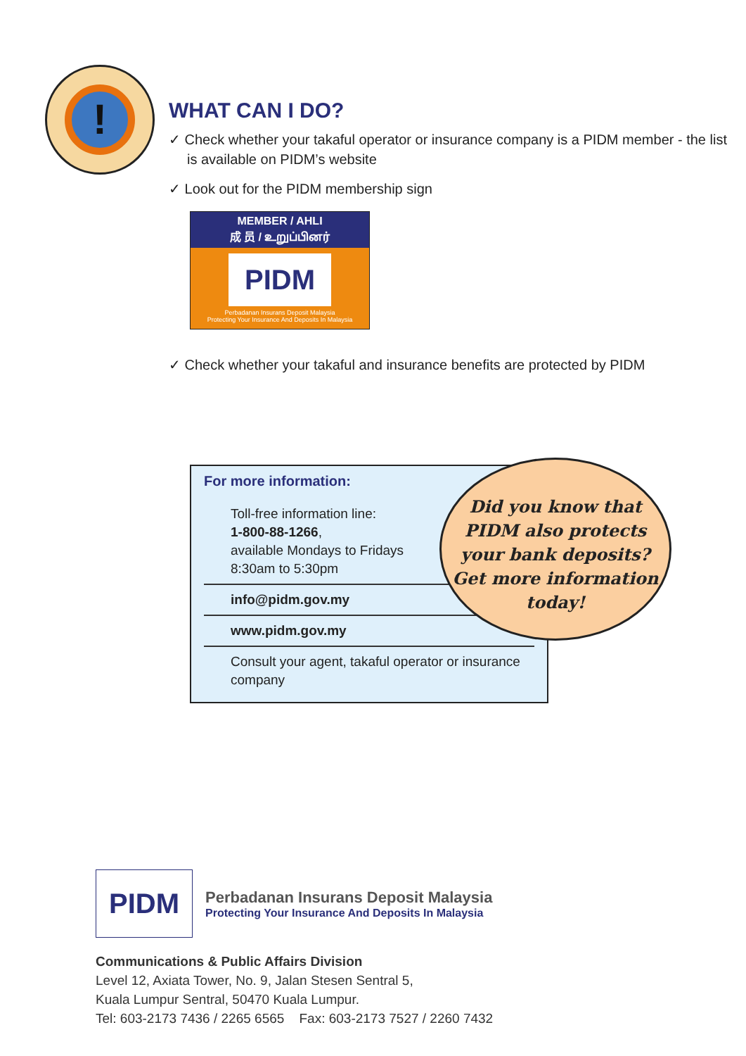!
WHAT CAN I DO?
✓ Check whether your takaful operator or insurance company is a PIDM member - the list is available on PIDM’s website
✓ Look out for the PIDM membership sign
MEMBER / AHLI
成 员 / உறுப்பினர்
PIDM
Perbadanan Insurans Deposit Malaysia
Protecting Your Insurance And Deposits In Malaysia
✓ Check whether your takaful and insurance benefits are protected by PIDM
For more information:
Toll-free information line:
1-800-88-1266,
available Mondays to Fridays
8:30am to 5:30pm
info@pidm.gov.my
www.pidm.gov.my
Consult your agent, takaful operator or insurance company
Did you know that
PIDM also protects
your bank deposits?
Get more information
today!
PIDM Perbadanan Insurans Deposit Malaysia
Protecting Your Insurance And Deposits In Malaysia
Communications & Public Affairs Division
Level 12, Axiata Tower, No. 9, Jalan Stesen Sentral 5,
Kuala Lumpur Sentral, 50470 Kuala Lumpur.
Tel: 603-2173 7436 / 2265 6565 Fax: 603-2173 7527 / 2260 7432